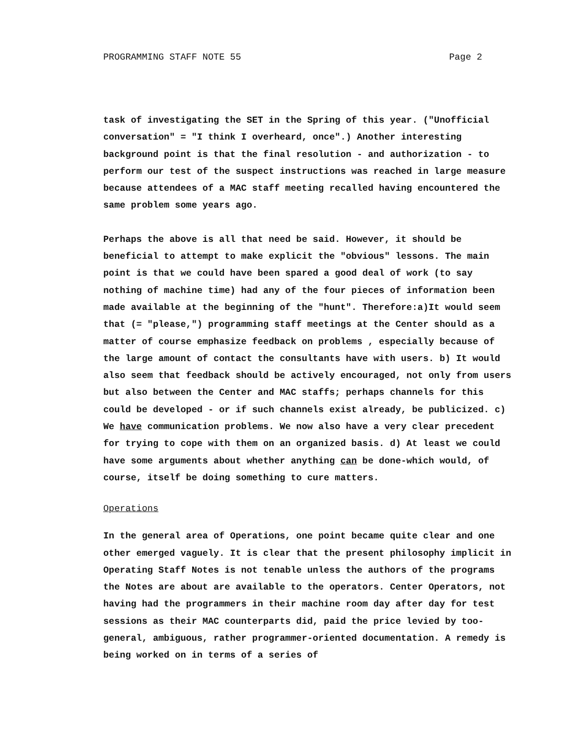PROGRAMMING STAFF NOTE 55 Page 2
task of investigating the SET in the Spring of this year. ("Unofficial conversation" = "I think I overheard, once".) Another interesting background point is that the final resolution - and authorization - to perform our test of the suspect instructions was reached in large measure because attendees of a MAC staff meeting recalled having encountered the same problem some years ago.
Perhaps the above is all that need be said. However, it should be beneficial to attempt to make explicit the "obvious" lessons. The main point is that we could have been spared a good deal of work (to say nothing of machine time) had any of the four pieces of information been made available at the beginning of the "hunt". Therefore:a)It would seem that (= "please,") programming staff meetings at the Center should as a matter of course emphasize feedback on problems , especially because of the large amount of contact the consultants have with users. b) It would also seem that feedback should be actively encouraged, not only from users but also between the Center and MAC staffs; perhaps channels for this could be developed - or if such channels exist already, be publicized. c) We have communication problems. We now also have a very clear precedent for trying to cope with them on an organized basis. d) At least we could have some arguments about whether anything can be done-which would, of course, itself be doing something to cure matters.
Operations
In the general area of Operations, one point became quite clear and one other emerged vaguely. It is clear that the present philosophy implicit in Operating Staff Notes is not tenable unless the authors of the programs the Notes are about are available to the operators. Center Operators, not having had the programmers in their machine room day after day for test sessions as their MAC counterparts did, paid the price levied by too-general, ambiguous, rather programmer-oriented documentation. A remedy is being worked on in terms of a series of